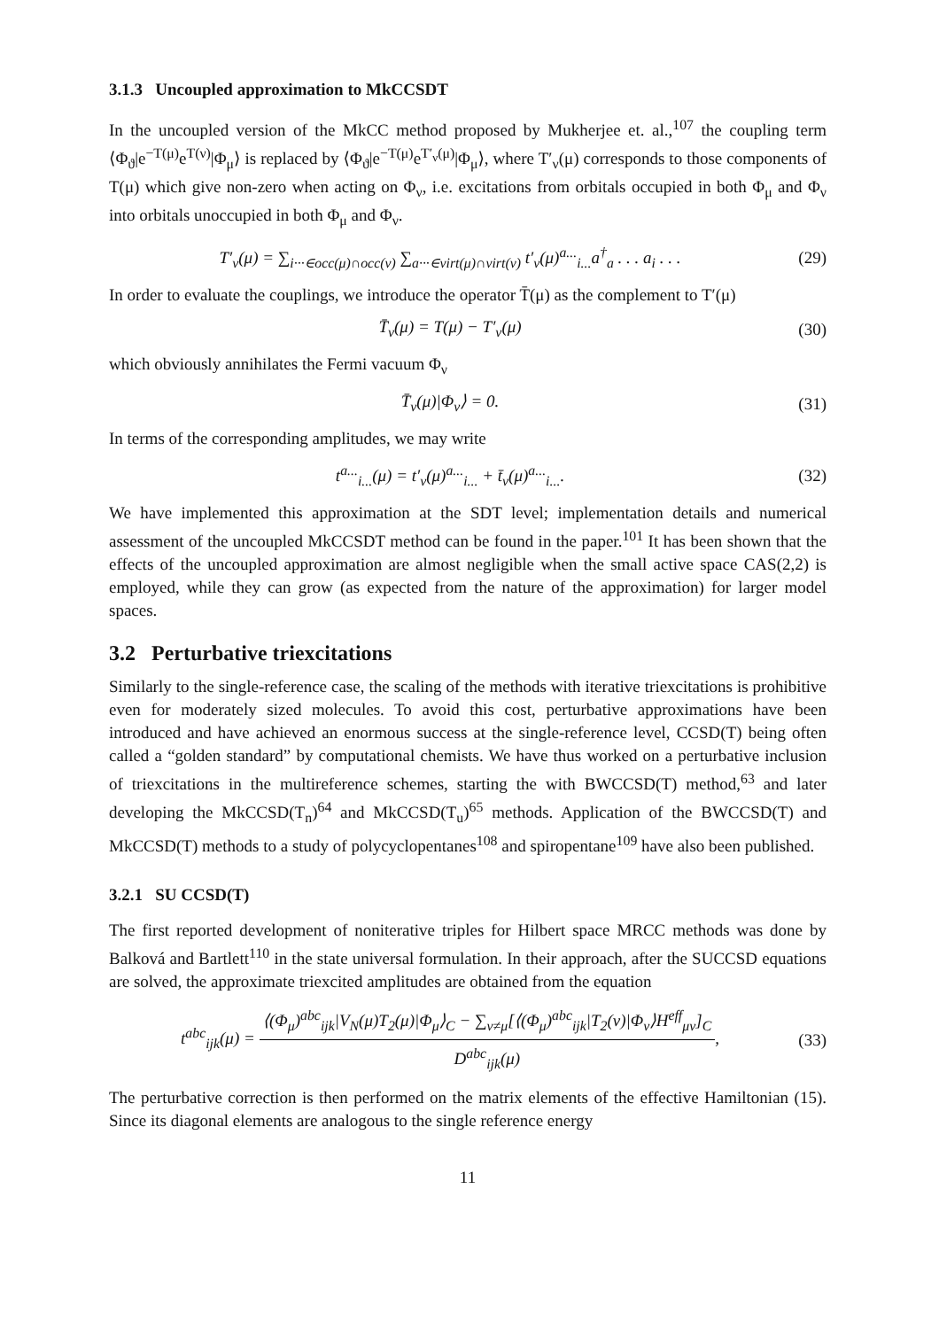3.1.3 Uncoupled approximation to MkCCSDT
In the uncoupled version of the MkCC method proposed by Mukherjee et. al.,<sup>107</sup> the coupling term ⟨Φ<sub>ϑ</sub>|e<sup>−T(μ)</sup>e<sup>T(ν)</sup>|Φ<sub>μ</sub>⟩ is replaced by ⟨Φ<sub>ϑ</sub>|e<sup>−T(μ)</sup>e<sup>T′<sub>ν</sub>(μ)</sup>|Φ<sub>μ</sub>⟩, where T′<sub>ν</sub>(μ) corresponds to those components of T(μ) which give non-zero when acting on Φ<sub>ν</sub>, i.e. excitations from orbitals occupied in both Φ<sub>μ</sub> and Φ<sub>ν</sub> into orbitals unoccupied in both Φ<sub>μ</sub> and Φ<sub>ν</sub>.
T′<sub>ν</sub>(μ) = ∑<sub>i···∈occ(μ)∩occ(ν)</sub> ∑<sub>a···∈virt(μ)∩virt(ν)</sub> t′<sub>ν</sub>(μ)<sup>a...</sup><sub>i...</sub>a<sup>†</sup><sub>a</sub> . . . a<sub>i</sub> . . .
(29)
In order to evaluate the couplings, we introduce the operator T̄(μ) as the complement to T′(μ)
T̄<sub>ν</sub>(μ) = T(μ) − T′<sub>ν</sub>(μ)
(30)
which obviously annihilates the Fermi vacuum Φ<sub>ν</sub>
T̄<sub>ν</sub>(μ)|Φ<sub>ν</sub>⟩ = 0.
(31)
In terms of the corresponding amplitudes, we may write
t<sup>a...</sup><sub>i...</sub>(μ) = t′<sub>ν</sub>(μ)<sup>a...</sup><sub>i...</sub> + t̄<sub>ν</sub>(μ)<sup>a...</sup><sub>i...</sub>.
(32)
We have implemented this approximation at the SDT level; implementation details and numerical assessment of the uncoupled MkCCSDT method can be found in the paper.<sup>101</sup> It has been shown that the effects of the uncoupled approximation are almost negligible when the small active space CAS(2,2) is employed, while they can grow (as expected from the nature of the approximation) for larger model spaces.
3.2 Perturbative triexcitations
Similarly to the single-reference case, the scaling of the methods with iterative triexcitations is prohibitive even for moderately sized molecules. To avoid this cost, perturbative approximations have been introduced and have achieved an enormous success at the single-reference level, CCSD(T) being often called a “golden standard” by computational chemists. We have thus worked on a perturbative inclusion of triexcitations in the multireference schemes, starting the with BWCCSD(T) method,<sup>63</sup> and later developing the MkCCSD(T<sub>n</sub>)<sup>64</sup> and MkCCSD(T<sub>u</sub>)<sup>65</sup> methods. Application of the BWCCSD(T) and MkCCSD(T) methods to a study of polycyclopentanes<sup>108</sup> and spiropentane<sup>109</sup> have also been published.
3.2.1 SU CCSD(T)
The first reported development of noniterative triples for Hilbert space MRCC methods was done by Balková and Bartlett<sup>110</sup> in the state universal formulation. In their approach, after the SUCCSD equations are solved, the approximate triexcited amplitudes are obtained from the equation
t<sup>abc</sup><sub>ijk</sub>(μ) = ⟨(Φ<sub>μ</sub>)<sup>abc</sup><sub>ijk</sub>|V<sub>N</sub>(μ)T<sub>2</sub>(μ)|Φ<sub>μ</sub>⟩<sub>C</sub> − ∑<sub>ν≠μ</sub>[⟨(Φ<sub>μ</sub>)<sup>abc</sup><sub>ijk</sub>|T<sub>2</sub>(ν)|Φ<sub>ν</sub>⟩H<sup>eff</sup><sub>μν</sub>]<sub>C</sub> D<sup>abc</sup><sub>ijk</sub>(μ),
(33)
The perturbative correction is then performed on the matrix elements of the effective Hamiltonian (15). Since its diagonal elements are analogous to the single reference energy
11